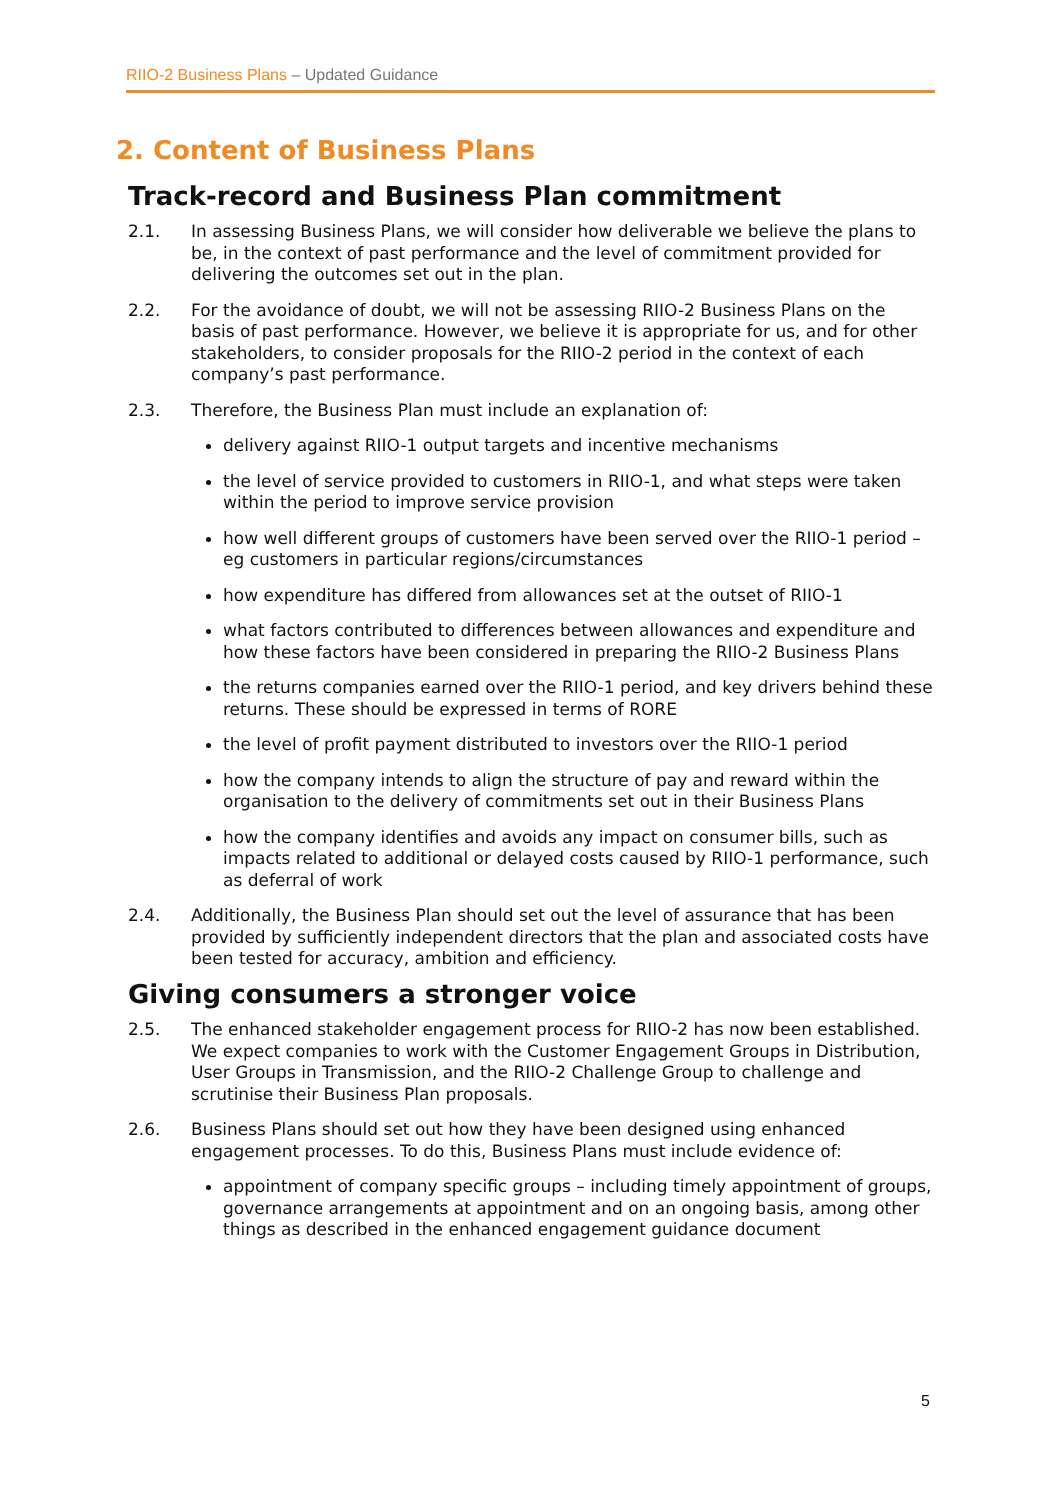RIIO-2 Business Plans – Updated Guidance
2. Content of Business Plans
Track-record and Business Plan commitment
2.1. In assessing Business Plans, we will consider how deliverable we believe the plans to be, in the context of past performance and the level of commitment provided for delivering the outcomes set out in the plan.
2.2. For the avoidance of doubt, we will not be assessing RIIO-2 Business Plans on the basis of past performance. However, we believe it is appropriate for us, and for other stakeholders, to consider proposals for the RIIO-2 period in the context of each company’s past performance.
2.3. Therefore, the Business Plan must include an explanation of:
delivery against RIIO-1 output targets and incentive mechanisms
the level of service provided to customers in RIIO-1, and what steps were taken within the period to improve service provision
how well different groups of customers have been served over the RIIO-1 period – eg customers in particular regions/circumstances
how expenditure has differed from allowances set at the outset of RIIO-1
what factors contributed to differences between allowances and expenditure and how these factors have been considered in preparing the RIIO-2 Business Plans
the returns companies earned over the RIIO-1 period, and key drivers behind these returns. These should be expressed in terms of RORE
the level of profit payment distributed to investors over the RIIO-1 period
how the company intends to align the structure of pay and reward within the organisation to the delivery of commitments set out in their Business Plans
how the company identifies and avoids any impact on consumer bills, such as impacts related to additional or delayed costs caused by RIIO-1 performance, such as deferral of work
2.4. Additionally, the Business Plan should set out the level of assurance that has been provided by sufficiently independent directors that the plan and associated costs have been tested for accuracy, ambition and efficiency.
Giving consumers a stronger voice
2.5. The enhanced stakeholder engagement process for RIIO-2 has now been established. We expect companies to work with the Customer Engagement Groups in Distribution, User Groups in Transmission, and the RIIO-2 Challenge Group to challenge and scrutinise their Business Plan proposals.
2.6. Business Plans should set out how they have been designed using enhanced engagement processes. To do this, Business Plans must include evidence of:
appointment of company specific groups – including timely appointment of groups, governance arrangements at appointment and on an ongoing basis, among other things as described in the enhanced engagement guidance document
5